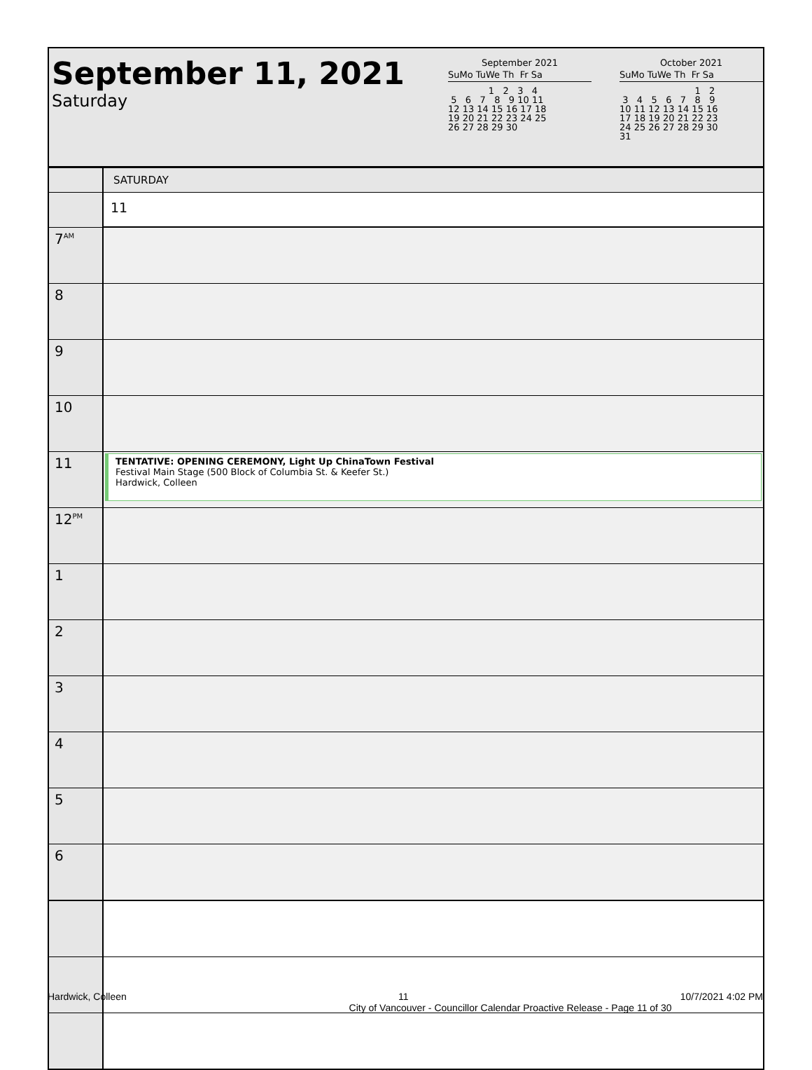September 11, 2021
Saturday
September 2021
SuMo TuWe Th Fr Sa
              1   2   3   4
 5   6   7   8   9 10 11
12 13 14 15 16 17 18
19 20 21 22 23 24 25
26 27 28 29 30
October 2021
SuMo TuWe Th Fr Sa
                          1   2
 3   4   5   6   7   8   9
10 11 12 13 14 15 16
17 18 19 20 21 22 23
24 25 26 27 28 29 30
31
| | SATURDAY |
| | 11 |
| 7<sup>AM</sup> | |
| 8 | |
| 9 | |
| 10 | |
| 11 | TENTATIVE: OPENING CEREMONY, Light Up ChinaTown Festival Festival Main Stage (500 Block of Columbia St. & Keefer St.) Hardwick, Colleen |
| 12<sup>PM</sup> | |
| 1 | |
| 2 | |
| 3 | |
| 4 | |
| 5 | |
| 6 | |
Hardwick, Colleen 11 10/7/2021 4:02 PM
City of Vancouver - Councillor Calendar Proactive Release - Page 11 of 30